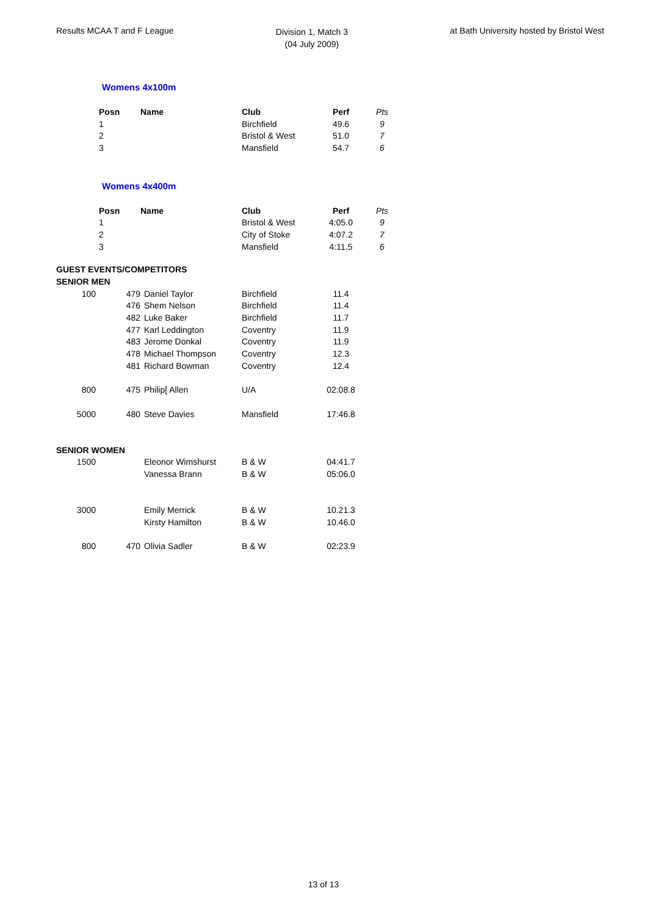Results MCAA T and F League
Division 1, Match 3
(04 July 2009)
at Bath University hosted by Bristol West
Womens 4x100m
| | Posn | Name | Club | Perf | Pts |
| | 1 | | Birchfield | 49.6 | 9 |
| | 2 | | Bristol & West | 51.0 | 7 |
| | 3 | | Mansfield | 54.7 | 6 |
Womens 4x400m
| | Posn | Name | Club | Perf | Pts |
| | 1 | | Bristol & West | 4:05.0 | 9 |
| | 2 | | City of Stoke | 4:07.2 | 7 |
| | 3 | | Mansfield | 4:11.5 | 6 |
| GUEST EVENTS/COMPETITORS | | | | |
| SENIOR MEN | | | | |
| 100 | 479 | Daniel Taylor | Birchfield | 11.4 |
| | 476 | Shem Nelson | Birchfield | 11.4 |
| | 482 | Luke Baker | Birchfield | 11.7 |
| | 477 | Karl Leddington | Coventry | 11.9 |
| | 483 | Jerome Donkal | Coventry | 11.9 |
| | 478 | Michael Thompson | Coventry | 12.3 |
| | 481 | Richard Bowman | Coventry | 12.4 |
| 800 | 475 | Philip[ Allen | U/A | 02:08.8 |
| 5000 | 480 | Steve Davies | Mansfield | 17:46.8 |
| SENIOR WOMEN | | | | |
| 1500 | | Eleonor Wimshurst | B & W | 04:41.7 |
| | | Vanessa Brann | B & W | 05:06.0 |
| 3000 | | Emily Merrick | B & W | 10.21.3 |
| | | Kirsty Hamilton | B & W | 10.46.0 |
| 800 | 470 | Olivia Sadler | B & W | 02:23.9 |
13 of 13